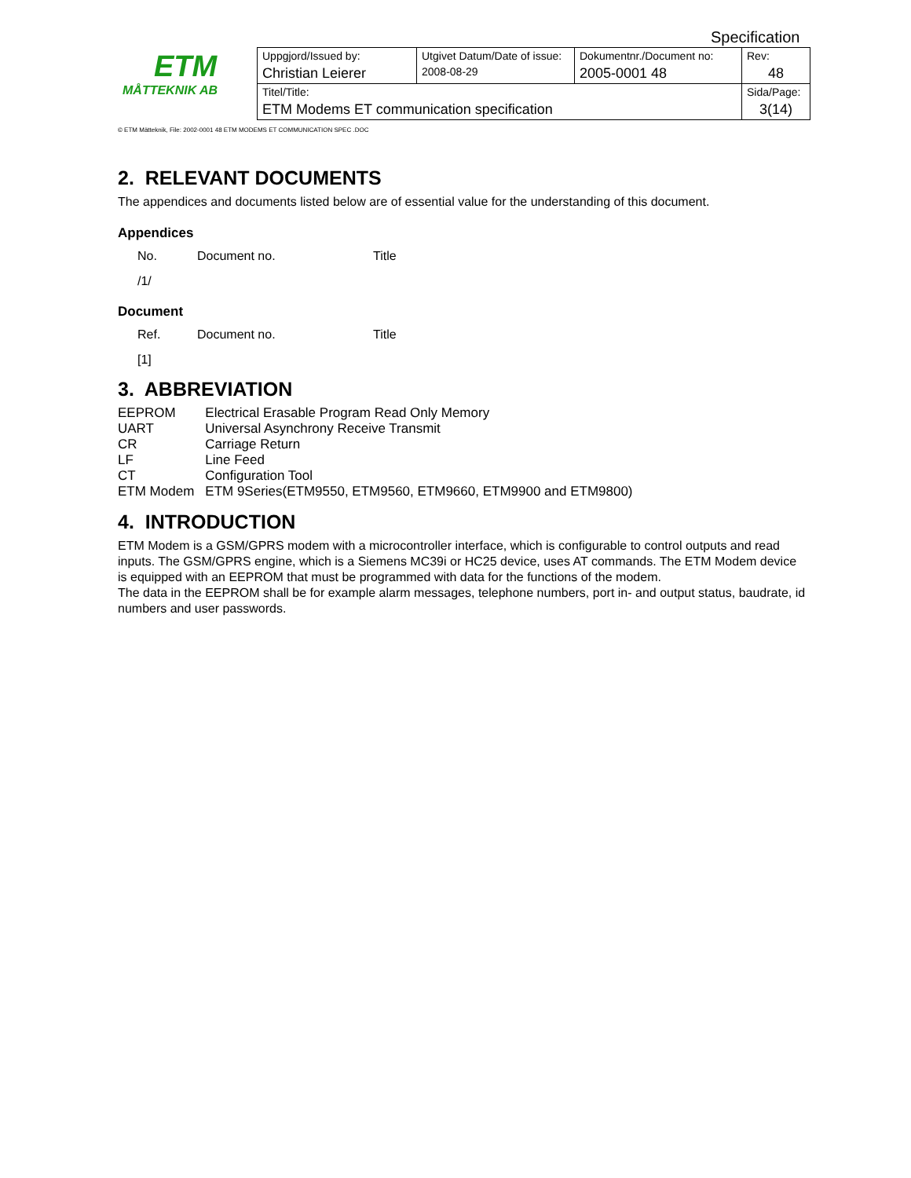Specification
| ETM MÅTTEKNIK AB | Uppgjord/Issued by: | Utgivet Datum/Date of issue: | Dokumentnr./Document no: | Rev: |
| | Christian Leierer | 2008-08-29 | 2005-0001 48 | 48 |
| | Titel/Title: | | | Sida/Page: |
| | ETM Modems ET communication specification | | | 3(14) |
© ETM Mätteknik, File: 2002-0001 48 ETM MODEMS ET COMMUNICATION SPEC .DOC
2. RELEVANT DOCUMENTS
The appendices and documents listed below are of essential value for the understanding of this document.
Appendices
No. Document no. Title
/1/
Document
Ref. Document no. Title
[1]
3. ABBREVIATION
| EEPROM | Electrical Erasable Program Read Only Memory |
| UART | Universal Asynchrony Receive Transmit |
| CR | Carriage Return |
| LF | Line Feed |
| CT | Configuration Tool |
| ETM Modem | ETM 9Series(ETM9550, ETM9560, ETM9660, ETM9900 and ETM9800) |
4. INTRODUCTION
ETM Modem is a GSM/GPRS modem with a microcontroller interface, which is configurable to control outputs and read inputs. The GSM/GPRS engine, which is a Siemens MC39i or HC25 device, uses AT commands. The ETM Modem device is equipped with an EEPROM that must be programmed with data for the functions of the modem.
The data in the EEPROM shall be for example alarm messages, telephone numbers, port in- and output status, baudrate, id numbers and user passwords.